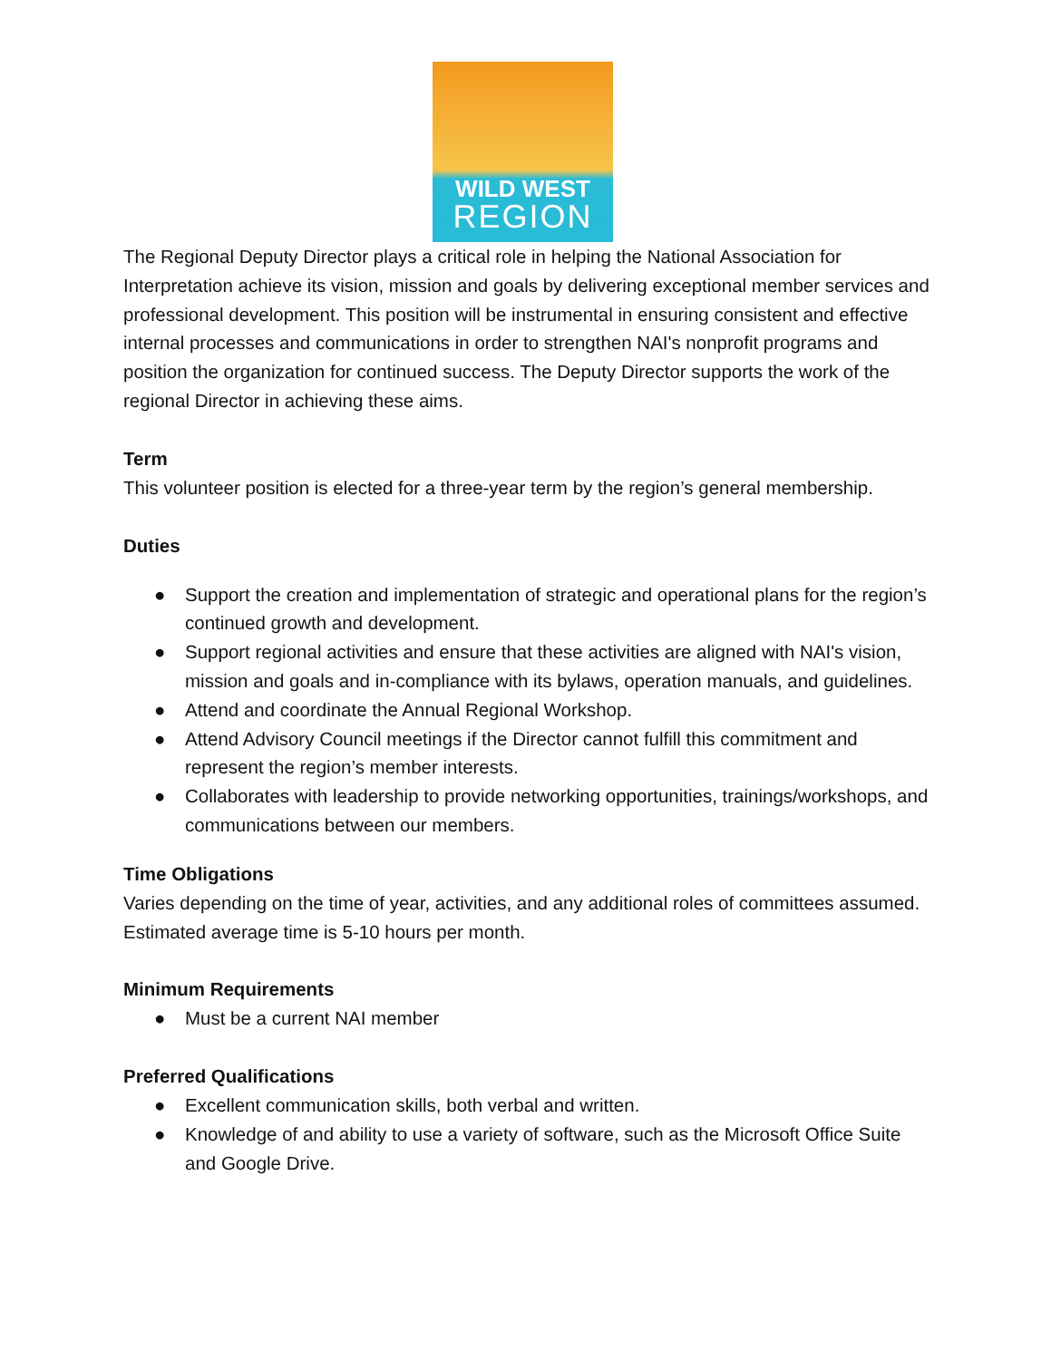WILD WEST
REGION
The Regional Deputy Director plays a critical role in helping the National Association for Interpretation achieve its vision, mission and goals by delivering exceptional member services and professional development. This position will be instrumental in ensuring consistent and effective internal processes and communications in order to strengthen NAI's nonprofit programs and position the organization for continued success. The Deputy Director supports the work of the regional Director in achieving these aims.
Term
This volunteer position is elected for a three-year term by the region’s general membership.
Duties
● Support the creation and implementation of strategic and operational plans for the region’s continued growth and development.
● Support regional activities and ensure that these activities are aligned with NAI's vision, mission and goals and in-compliance with its bylaws, operation manuals, and guidelines.
● Attend and coordinate the Annual Regional Workshop.
● Attend Advisory Council meetings if the Director cannot fulfill this commitment and represent the region’s member interests.
● Collaborates with leadership to provide networking opportunities, trainings/workshops, and communications between our members.
Time Obligations
Varies depending on the time of year, activities, and any additional roles of committees assumed. Estimated average time is 5-10 hours per month.
Minimum Requirements
● Must be a current NAI member
Preferred Qualifications
● Excellent communication skills, both verbal and written.
● Knowledge of and ability to use a variety of software, such as the Microsoft Office Suite and Google Drive.